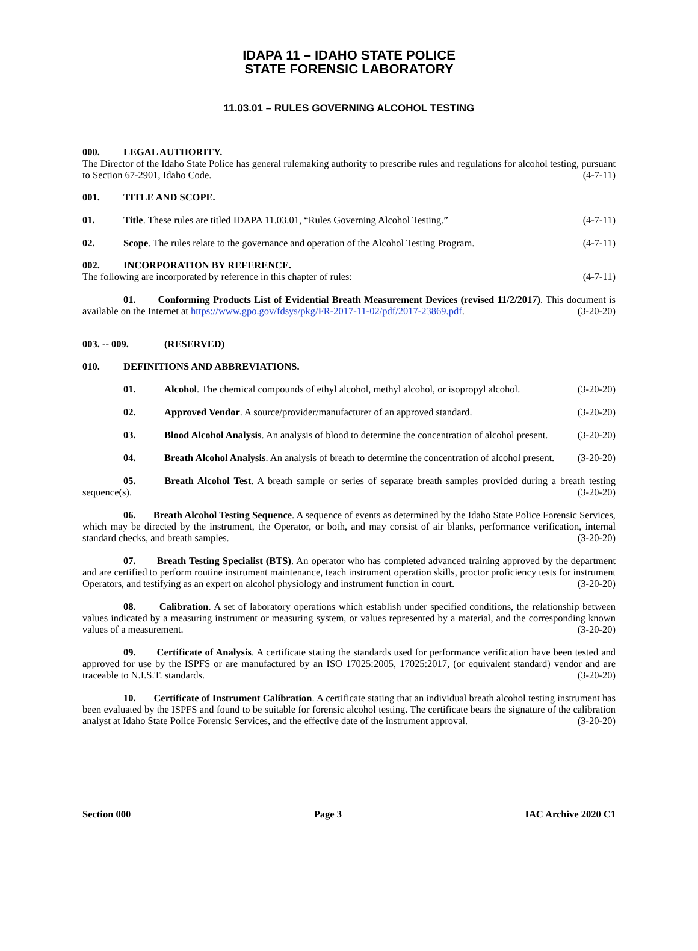IDAPA 11 – IDAHO STATE POLICE
STATE FORENSIC LABORATORY
11.03.01 – RULES GOVERNING ALCOHOL TESTING
000. LEGAL AUTHORITY.
The Director of the Idaho State Police has general rulemaking authority to prescribe rules and regulations for alcohol testing, pursuant to Section 67-2901, Idaho Code. (4-7-11)
001. TITLE AND SCOPE.
01. Title. These rules are titled IDAPA 11.03.01, “Rules Governing Alcohol Testing.” (4-7-11)
02. Scope. The rules relate to the governance and operation of the Alcohol Testing Program. (4-7-11)
002. INCORPORATION BY REFERENCE.
The following are incorporated by reference in this chapter of rules: (4-7-11)
01. Conforming Products List of Evidential Breath Measurement Devices (revised 11/2/2017). This document is available on the Internet at https://www.gpo.gov/fdsys/pkg/FR-2017-11-02/pdf/2017-23869.pdf. (3-20-20)
003. -- 009. (RESERVED)
010. DEFINITIONS AND ABBREVIATIONS.
01. Alcohol. The chemical compounds of ethyl alcohol, methyl alcohol, or isopropyl alcohol. (3-20-20)
02. Approved Vendor. A source/provider/manufacturer of an approved standard. (3-20-20)
03. Blood Alcohol Analysis. An analysis of blood to determine the concentration of alcohol present. (3-20-20)
04. Breath Alcohol Analysis. An analysis of breath to determine the concentration of alcohol present. (3-20-20)
05. Breath Alcohol Test. A breath sample or series of separate breath samples provided during a breath testing sequence(s). (3-20-20)
06. Breath Alcohol Testing Sequence. A sequence of events as determined by the Idaho State Police Forensic Services, which may be directed by the instrument, the Operator, or both, and may consist of air blanks, performance verification, internal standard checks, and breath samples. (3-20-20)
07. Breath Testing Specialist (BTS). An operator who has completed advanced training approved by the department and are certified to perform routine instrument maintenance, teach instrument operation skills, proctor proficiency tests for instrument Operators, and testifying as an expert on alcohol physiology and instrument function in court. (3-20-20)
08. Calibration. A set of laboratory operations which establish under specified conditions, the relationship between values indicated by a measuring instrument or measuring system, or values represented by a material, and the corresponding known values of a measurement. (3-20-20)
09. Certificate of Analysis. A certificate stating the standards used for performance verification have been tested and approved for use by the ISPFS or are manufactured by an ISO 17025:2005, 17025:2017, (or equivalent standard) vendor and are traceable to N.I.S.T. standards. (3-20-20)
10. Certificate of Instrument Calibration. A certificate stating that an individual breath alcohol testing instrument has been evaluated by the ISPFS and found to be suitable for forensic alcohol testing. The certificate bears the signature of the calibration analyst at Idaho State Police Forensic Services, and the effective date of the instrument approval. (3-20-20)
Section 000 Page 3 IAC Archive 2020 C1